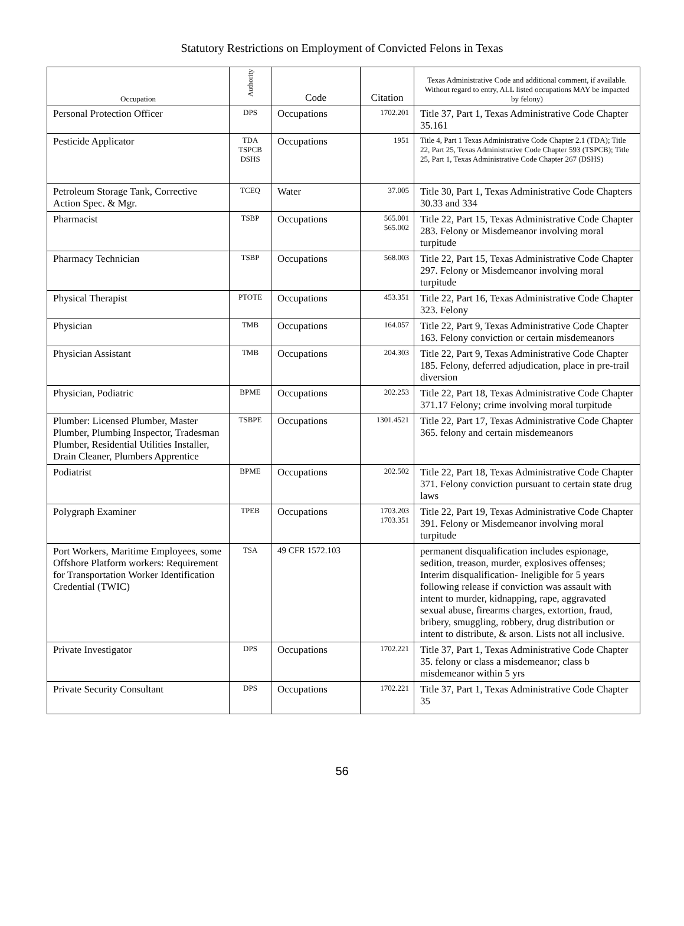Statutory Restrictions on Employment of Convicted Felons in Texas
| Occupation | Authority | Code | Citation | Texas Administrative Code and additional comment, if available. Without regard to entry, ALL listed occupations MAY be impacted by felony) |
| --- | --- | --- | --- | --- |
| Personal Protection Officer | DPS | Occupations | 1702.201 | Title 37, Part 1, Texas Administrative Code Chapter 35.161 |
| Pesticide Applicator | TDA TSPCB DSHS | Occupations | 1951 | Title 4, Part 1 Texas Administrative Code Chapter 2.1 (TDA); Title 22, Part 25, Texas Administrative Code Chapter 593 (TSPCB); Title 25, Part 1, Texas Administrative Code Chapter 267 (DSHS) |
| Petroleum Storage Tank, Corrective Action Spec. & Mgr. | TCEQ | Water | 37.005 | Title 30, Part 1, Texas Administrative Code Chapters 30.33 and 334 |
| Pharmacist | TSBP | Occupations | 565.001 565.002 | Title 22, Part 15, Texas Administrative Code Chapter 283. Felony or Misdemeanor involving moral turpitude |
| Pharmacy Technician | TSBP | Occupations | 568.003 | Title 22, Part 15, Texas Administrative Code Chapter 297. Felony or Misdemeanor involving moral turpitude |
| Physical Therapist | PTOTE | Occupations | 453.351 | Title 22, Part 16, Texas Administrative Code Chapter 323. Felony |
| Physician | TMB | Occupations | 164.057 | Title 22, Part 9, Texas Administrative Code Chapter 163. Felony conviction or certain misdemeanors |
| Physician Assistant | TMB | Occupations | 204.303 | Title 22, Part 9, Texas Administrative Code Chapter 185. Felony, deferred adjudication, place in pre-trail diversion |
| Physician, Podiatric | BPME | Occupations | 202.253 | Title 22, Part 18, Texas Administrative Code Chapter 371.17 Felony; crime involving moral turpitude |
| Plumber: Licensed Plumber, Master Plumber, Plumbing Inspector, Tradesman Plumber, Residential Utilities Installer, Drain Cleaner, Plumbers Apprentice | TSBPE | Occupations | 1301.4521 | Title 22, Part 17, Texas Administrative Code Chapter 365. felony and certain misdemeanors |
| Podiatrist | BPME | Occupations | 202.502 | Title 22, Part 18, Texas Administrative Code Chapter 371. Felony conviction pursuant to certain state drug laws |
| Polygraph Examiner | TPEB | Occupations | 1703.203 1703.351 | Title 22, Part 19, Texas Administrative Code Chapter 391. Felony or Misdemeanor involving moral turpitude |
| Port Workers, Maritime Employees, some Offshore Platform workers: Requirement for Transportation Worker Identification Credential (TWIC) | TSA | 49 CFR 1572.103 | | permanent disqualification includes espionage, sedition, treason, murder, explosives offenses; Interim disqualification- Ineligible for 5 years following release if conviction was assault with intent to murder, kidnapping, rape, aggravated sexual abuse, firearms charges, extortion, fraud, bribery, smuggling, robbery, drug distribution or intent to distribute, & arson. Lists not all inclusive. |
| Private Investigator | DPS | Occupations | 1702.221 | Title 37, Part 1, Texas Administrative Code Chapter 35. felony or class a misdemeanor; class b misdemeanor within 5 yrs |
| Private Security Consultant | DPS | Occupations | 1702.221 | Title 37, Part 1, Texas Administrative Code Chapter 35 |
56